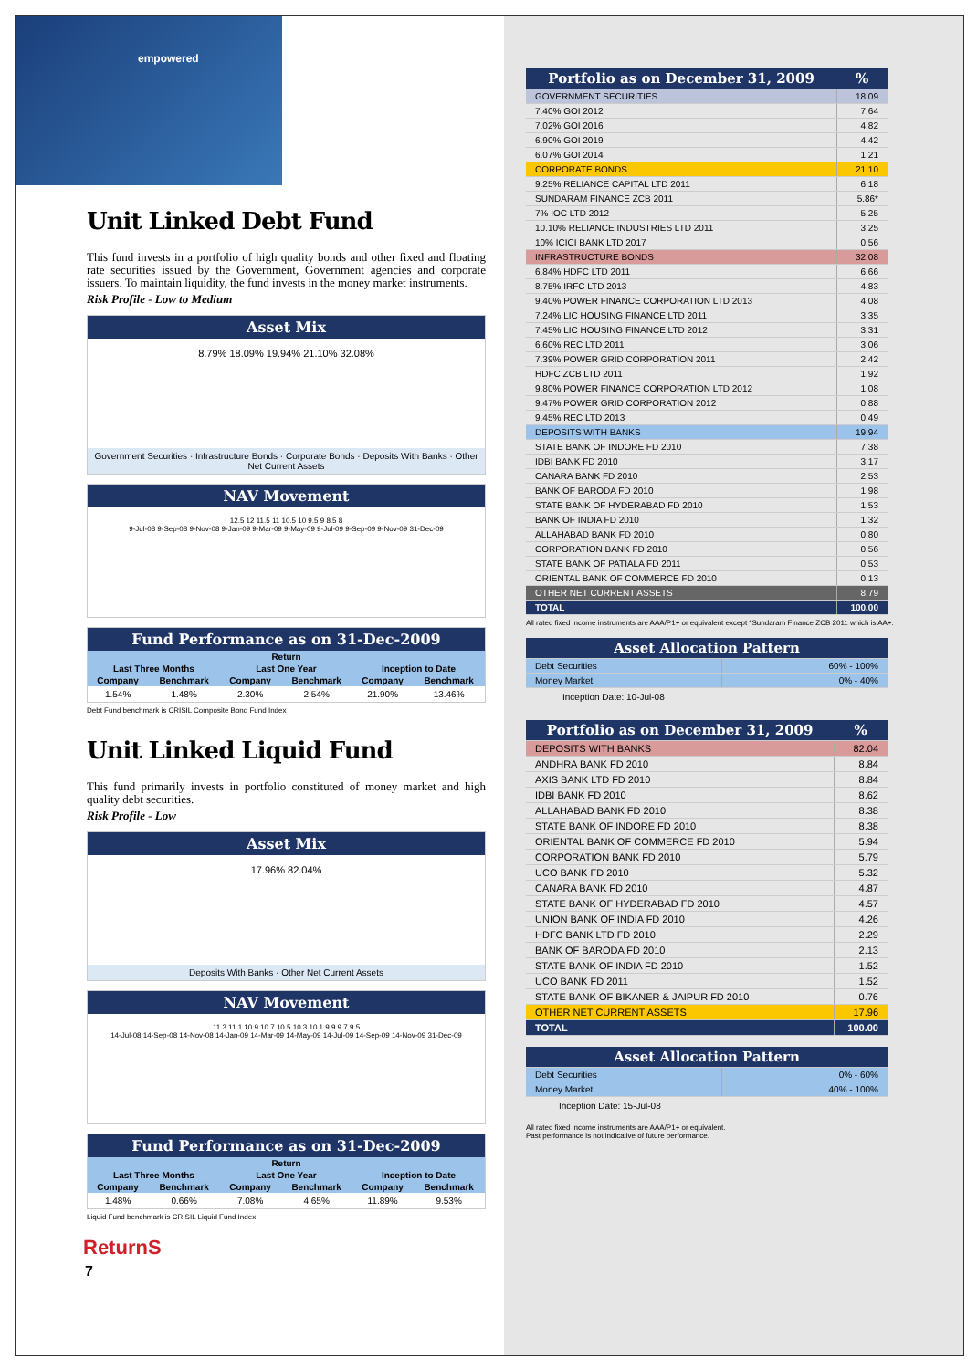empowered
Unit Linked Debt Fund
This fund invests in a portfolio of high quality bonds and other fixed and floating rate securities issued by the Government, Government agencies and corporate issuers. To maintain liquidity, the fund invests in the money market instruments.
Risk Profile - Low to Medium
Asset Mix
8.79% 18.09% 19.94% 21.10% 32.08%
Government Securities · Infrastructure Bonds · Corporate Bonds · Deposits With Banks · Other Net Current Assets
NAV Movement
12.5 12 11.5 11 10.5 10 9.5 9 8.5 8
9-Jul-08 9-Sep-08 9-Nov-08 9-Jan-09 9-Mar-09 9-May-09 9-Jul-09 9-Sep-09 9-Nov-09 31-Dec-09
Fund Performance as on 31-Dec-2009
| Return | | | | | |
| --- | --- | --- | --- | --- | --- |
| Last Three Months | | Last One Year | | Inception to Date | |
| Company | Benchmark | Company | Benchmark | Company | Benchmark |
| 1.54% | 1.48% | 2.30% | 2.54% | 21.90% | 13.46% |
Debt Fund benchmark is CRISIL Composite Bond Fund Index
Unit Linked Liquid Fund
This fund primarily invests in portfolio constituted of money market and high quality debt securities.
Risk Profile - Low
Asset Mix
17.96% 82.04%
Deposits With Banks · Other Net Current Assets
NAV Movement
11.3 11.1 10.9 10.7 10.5 10.3 10.1 9.9 9.7 9.5
14-Jul-08 14-Sep-08 14-Nov-08 14-Jan-09 14-Mar-09 14-May-09 14-Jul-09 14-Sep-09 14-Nov-09 31-Dec-09
Fund Performance as on 31-Dec-2009
| Return | | | | | |
| --- | --- | --- | --- | --- | --- |
| Last Three Months | | Last One Year | | Inception to Date | |
| Company | Benchmark | Company | Benchmark | Company | Benchmark |
| 1.48% | 0.66% | 7.08% | 4.65% | 11.89% | 9.53% |
Liquid Fund benchmark is CRISIL Liquid Fund Index
ReturnS
7
| Portfolio as on December 31, 2009 | % |
| --- | --- |
| GOVERNMENT SECURITIES | 18.09 |
| 7.40% GOI 2012 | 7.64 |
| 7.02% GOI 2016 | 4.82 |
| 6.90% GOI 2019 | 4.42 |
| 6.07% GOI 2014 | 1.21 |
| CORPORATE BONDS | 21.10 |
| 9.25% RELIANCE CAPITAL LTD 2011 | 6.18 |
| SUNDARAM FINANCE ZCB 2011 | 5.86* |
| 7% IOC LTD 2012 | 5.25 |
| 10.10% RELIANCE INDUSTRIES LTD 2011 | 3.25 |
| 10% ICICI BANK LTD 2017 | 0.56 |
| INFRASTRUCTURE BONDS | 32.08 |
| 6.84% HDFC LTD 2011 | 6.66 |
| 8.75% IRFC LTD 2013 | 4.83 |
| 9.40% POWER FINANCE CORPORATION LTD 2013 | 4.08 |
| 7.24% LIC HOUSING FINANCE LTD 2011 | 3.35 |
| 7.45% LIC HOUSING FINANCE LTD 2012 | 3.31 |
| 6.60% REC LTD 2011 | 3.06 |
| 7.39% POWER GRID CORPORATION 2011 | 2.42 |
| HDFC ZCB LTD 2011 | 1.92 |
| 9.80% POWER FINANCE CORPORATION LTD 2012 | 1.08 |
| 9.47% POWER GRID CORPORATION 2012 | 0.88 |
| 9.45% REC LTD 2013 | 0.49 |
| DEPOSITS WITH BANKS | 19.94 |
| STATE BANK OF INDORE FD 2010 | 7.38 |
| IDBI BANK FD 2010 | 3.17 |
| CANARA BANK FD 2010 | 2.53 |
| BANK OF BARODA FD 2010 | 1.98 |
| STATE BANK OF HYDERABAD FD 2010 | 1.53 |
| BANK OF INDIA FD 2010 | 1.32 |
| ALLAHABAD BANK FD 2010 | 0.80 |
| CORPORATION BANK FD 2010 | 0.56 |
| STATE BANK OF PATIALA FD 2011 | 0.53 |
| ORIENTAL BANK OF COMMERCE FD 2010 | 0.13 |
| OTHER NET CURRENT ASSETS | 8.79 |
| TOTAL | 100.00 |
All rated fixed income instruments are AAA/P1+ or equivalent except *Sundaram Finance ZCB 2011 which is AA+.
| Asset Allocation Pattern | |
| --- | --- |
| Debt Securities | 60% - 100% |
| Money Market | 0% - 40% |
Inception Date: 10-Jul-08
| Portfolio as on December 31, 2009 | % |
| --- | --- |
| DEPOSITS WITH BANKS | 82.04 |
| ANDHRA BANK FD 2010 | 8.84 |
| AXIS BANK LTD FD 2010 | 8.84 |
| IDBI BANK FD 2010 | 8.62 |
| ALLAHABAD BANK FD 2010 | 8.38 |
| STATE BANK OF INDORE FD 2010 | 8.38 |
| ORIENTAL BANK OF COMMERCE FD 2010 | 5.94 |
| CORPORATION BANK FD 2010 | 5.79 |
| UCO BANK FD 2010 | 5.32 |
| CANARA BANK FD 2010 | 4.87 |
| STATE BANK OF HYDERABAD FD 2010 | 4.57 |
| UNION BANK OF INDIA FD 2010 | 4.26 |
| HDFC BANK LTD FD 2010 | 2.29 |
| BANK OF BARODA FD 2010 | 2.13 |
| STATE BANK OF INDIA FD 2010 | 1.52 |
| UCO BANK FD 2011 | 1.52 |
| STATE BANK OF BIKANER & JAIPUR FD 2010 | 0.76 |
| OTHER NET CURRENT ASSETS | 17.96 |
| TOTAL | 100.00 |
| Asset Allocation Pattern | |
| --- | --- |
| Debt Securities | 0% - 60% |
| Money Market | 40% - 100% |
Inception Date: 15-Jul-08
All rated fixed income instruments are AAA/P1+ or equivalent.
Past performance is not indicative of future performance.